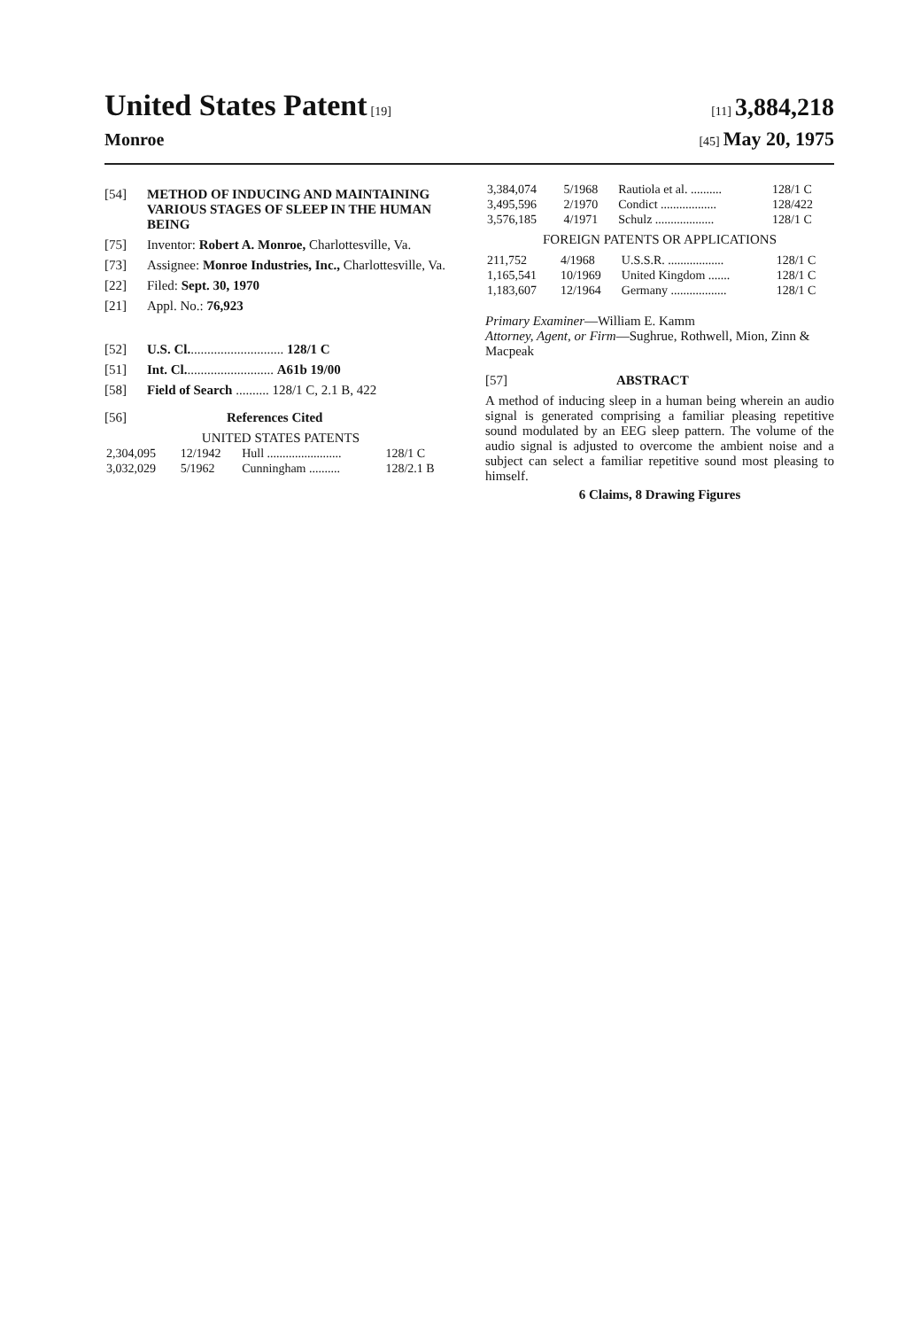United States Patent [19] [11] 3,884,218
Monroe
[45] May 20, 1975
[54] METHOD OF INDUCING AND MAINTAINING VARIOUS STAGES OF SLEEP IN THE HUMAN BEING
[75] Inventor: Robert A. Monroe, Charlottesville, Va.
[73] Assignee: Monroe Industries, Inc., Charlottesville, Va.
[22] Filed: Sept. 30, 1970
[21] Appl. No.: 76,923
[52] U.S. Cl............................. 128/1 C
[51] Int. Cl........................... A61b 19/00
[58] Field of Search .......... 128/1 C, 2.1 B, 422
[56] References Cited
UNITED STATES PATENTS
| 2,304,095 | 12/1942 | Hull ........................ | 128/1 C |
| 3,032,029 | 5/1962 | Cunningham .......... | 128/2.1 B |
| 3,384,074 | 5/1968 | Rautiola et al. .......... | 128/1 C |
| 3,495,596 | 2/1970 | Condict .................. | 128/422 |
| 3,576,185 | 4/1971 | Schulz ................... | 128/1 C |
FOREIGN PATENTS OR APPLICATIONS
| 211,752 | 4/1968 | U.S.S.R. .................. | 128/1 C |
| 1,165,541 | 10/1969 | United Kingdom ....... | 128/1 C |
| 1,183,607 | 12/1964 | Germany .................. | 128/1 C |
Primary Examiner—William E. Kamm
Attorney, Agent, or Firm—Sughrue, Rothwell, Mion, Zinn & Macpeak
[57] ABSTRACT
A method of inducing sleep in a human being wherein an audio signal is generated comprising a familiar pleasing repetitive sound modulated by an EEG sleep pattern. The volume of the audio signal is adjusted to overcome the ambient noise and a subject can select a familiar repetitive sound most pleasing to himself.
6 Claims, 8 Drawing Figures